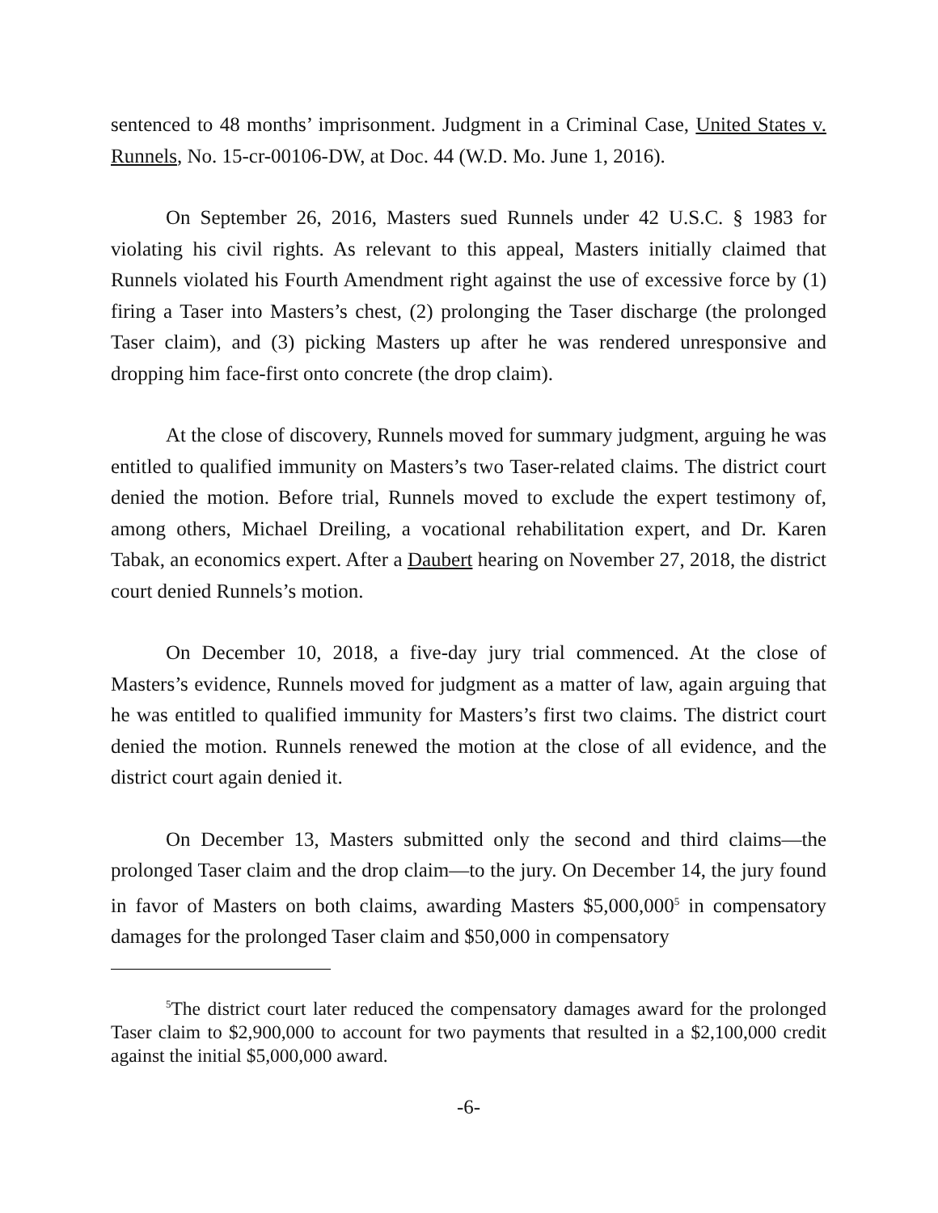sentenced to 48 months’ imprisonment. Judgment in a Criminal Case, United States v. Runnels, No. 15-cr-00106-DW, at Doc. 44 (W.D. Mo. June 1, 2016).
On September 26, 2016, Masters sued Runnels under 42 U.S.C. § 1983 for violating his civil rights. As relevant to this appeal, Masters initially claimed that Runnels violated his Fourth Amendment right against the use of excessive force by (1) firing a Taser into Masters’s chest, (2) prolonging the Taser discharge (the prolonged Taser claim), and (3) picking Masters up after he was rendered unresponsive and dropping him face-first onto concrete (the drop claim).
At the close of discovery, Runnels moved for summary judgment, arguing he was entitled to qualified immunity on Masters’s two Taser-related claims. The district court denied the motion. Before trial, Runnels moved to exclude the expert testimony of, among others, Michael Dreiling, a vocational rehabilitation expert, and Dr. Karen Tabak, an economics expert. After a Daubert hearing on November 27, 2018, the district court denied Runnels’s motion.
On December 10, 2018, a five-day jury trial commenced. At the close of Masters’s evidence, Runnels moved for judgment as a matter of law, again arguing that he was entitled to qualified immunity for Masters’s first two claims. The district court denied the motion. Runnels renewed the motion at the close of all evidence, and the district court again denied it.
On December 13, Masters submitted only the second and third claims—the prolonged Taser claim and the drop claim—to the jury. On December 14, the jury found in favor of Masters on both claims, awarding Masters $5,000,000<sup>5</sup> in compensatory damages for the prolonged Taser claim and $50,000 in compensatory
<sup>5</sup> The district court later reduced the compensatory damages award for the prolonged Taser claim to $2,900,000 to account for two payments that resulted in a $2,100,000 credit against the initial $5,000,000 award.
-6-